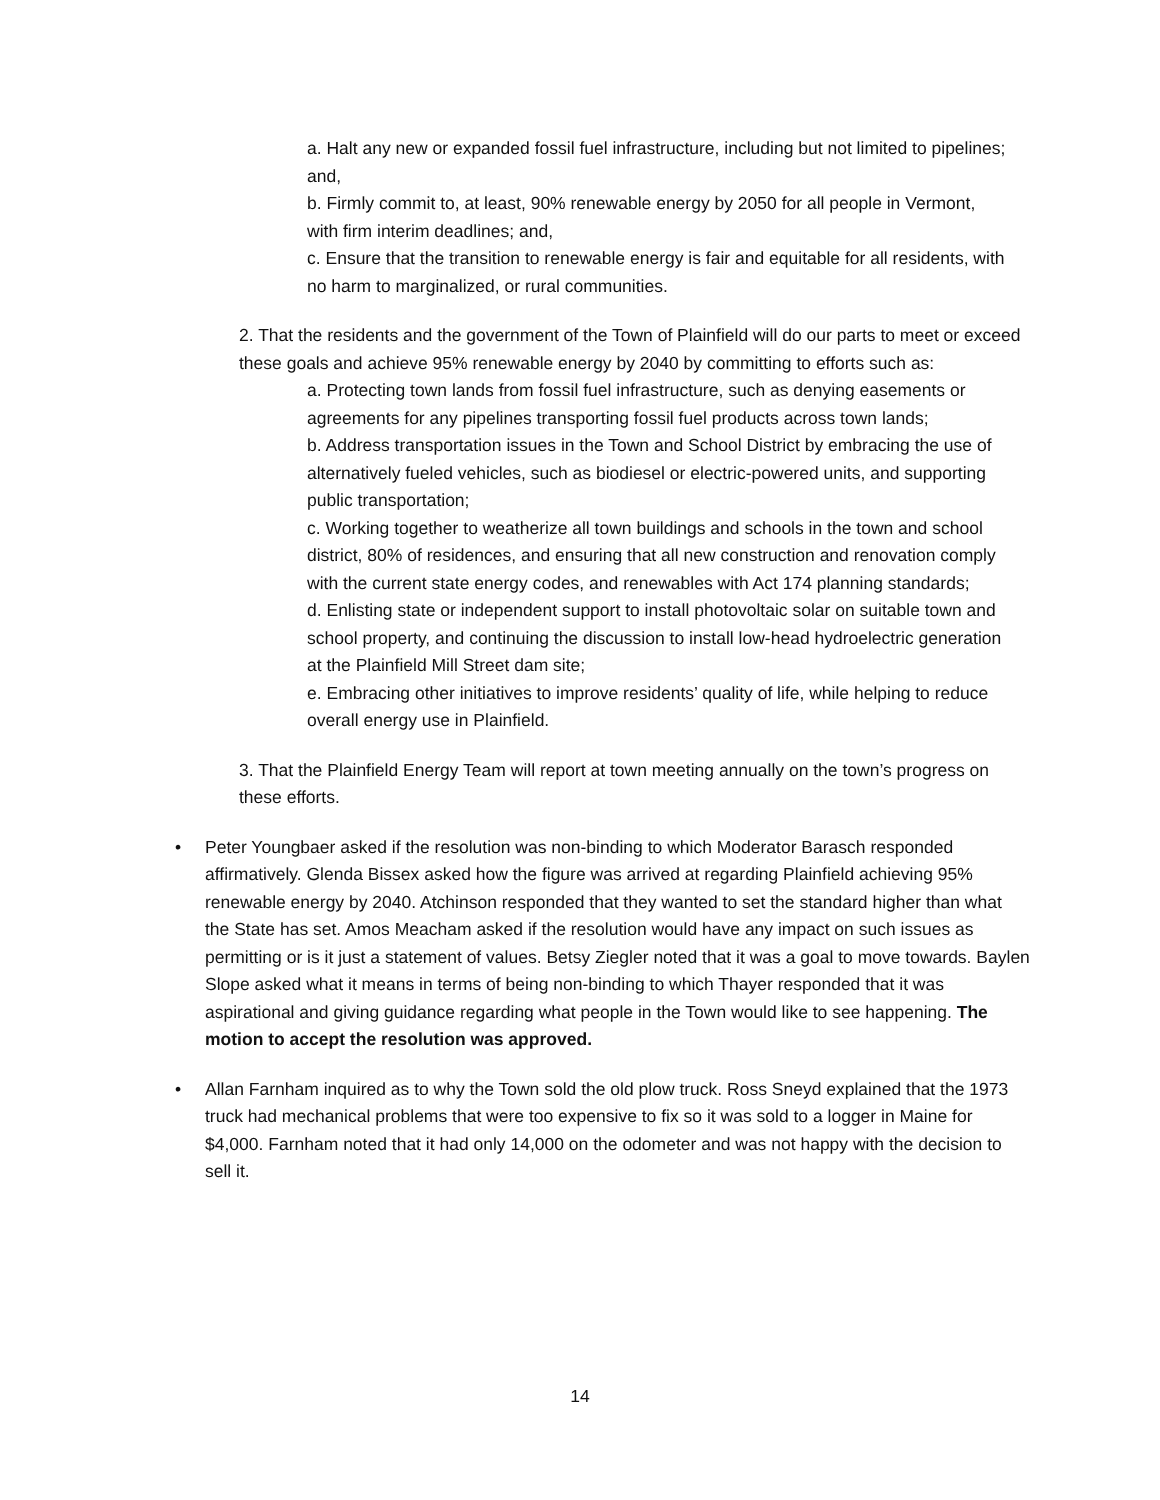a. Halt any new or expanded fossil fuel infrastructure, including but not limited to pipelines; and,
b. Firmly commit to, at least, 90% renewable energy by 2050 for all people in Vermont, with firm interim deadlines; and,
c. Ensure that the transition to renewable energy is fair and equitable for all residents, with no harm to marginalized, or rural communities.
2. That the residents and the government of the Town of Plainfield will do our parts to meet or exceed these goals and achieve 95% renewable energy by 2040 by committing to efforts such as:
a. Protecting town lands from fossil fuel infrastructure, such as denying easements or agreements for any pipelines transporting fossil fuel products across town lands;
b. Address transportation issues in the Town and School District by embracing the use of alternatively fueled vehicles, such as biodiesel or electric-powered units, and supporting public transportation;
c. Working together to weatherize all town buildings and schools in the town and school district, 80% of residences, and ensuring that all new construction and renovation comply with the current state energy codes, and renewables with Act 174 planning standards;
d. Enlisting state or independent support to install photovoltaic solar on suitable town and school property, and continuing the discussion to install low-head hydroelectric generation at the Plainfield Mill Street dam site;
e. Embracing other initiatives to improve residents’ quality of life, while helping to reduce overall energy use in Plainfield.
3. That the Plainfield Energy Team will report at town meeting annually on the town’s progress on these efforts.
• Peter Youngbaer asked if the resolution was non-binding to which Moderator Barasch responded affirmatively. Glenda Bissex asked how the figure was arrived at regarding Plainfield achieving 95% renewable energy by 2040. Atchinson responded that they wanted to set the standard higher than what the State has set. Amos Meacham asked if the resolution would have any impact on such issues as permitting or is it just a statement of values. Betsy Ziegler noted that it was a goal to move towards. Baylen Slope asked what it means in terms of being non-binding to which Thayer responded that it was aspirational and giving guidance regarding what people in the Town would like to see happening. The motion to accept the resolution was approved.
• Allan Farnham inquired as to why the Town sold the old plow truck. Ross Sneyd explained that the 1973 truck had mechanical problems that were too expensive to fix so it was sold to a logger in Maine for $4,000. Farnham noted that it had only 14,000 on the odometer and was not happy with the decision to sell it.
14